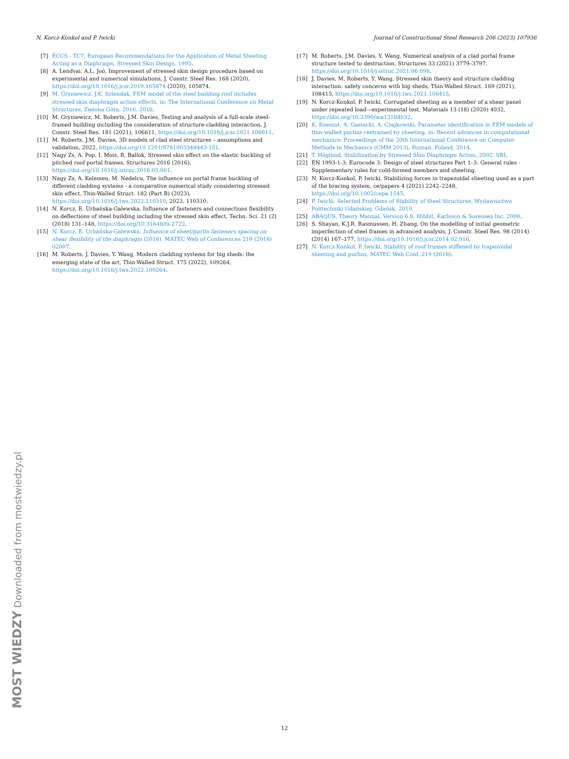N. Korcz-Konkol and P. Iwicki Journal of Constructional Steel Research 206 (2023) 107936
[7] ECCS - TC7, European Recommendations for the Application of Metal Sheeting Acting as a Diaphragm, Stressed Skin Design, 1995.
[8] A. Lendvai, A.L. Joó, Improvement of stressed skin design procedure based on experimental and numerical simulations, J. Constr. Steel Res. 168 (2020), https://doi.org/10.1016/j.jcsr.2019.105874 (2020), 105874.
[9] M. Gryniewicz, J.K. Szlendak, FEM model of the steel building roof includes stressed skin diaphragm action effects, in: The International Conference on Metal Structures, Zielona Góra, 2016, 2016.
[10] M. Gryniewicz, M. Roberts, J.M. Davies, Testing and analysis of a full-scale steel-framed building including the consideration of structure-cladding interaction, J. Constr. Steel Res. 181 (2021), 106611, https://doi.org/10.1016/j.jcsr.2021.106611.
[11] M. Roberts, J.M. Davies, 3D models of clad steel structures – assumptions and validation, 2022, https://doi.org/10.1201/9781003348443-151.
[12] Nagy Zs, A. Pop, I. Mois, R. Ballok, Stressed skin effect on the elastic buckling of pitched roof portal frames, Structures 2016 (2016), https://doi.org/10.1016/j.istruc.2016.05.001.
[13] Nagy Zs, A. Kelemen, M. Nedelcu, The influence on portal frame buckling of different cladding systems - a comparative numerical study considering stressed skin effect, Thin-Walled Struct. 182 (Part B) (2023), https://doi.org/10.1016/j.tws.2022.110310, 2023, 110310.
[14] N. Korcz, E. Urbańska-Galewska, Influence of fasteners and connections flexibility on deflections of steel building including the stressed skin effect, Techn. Sci. 21 (2) (2018) 131–148, https://doi.org/10.31648/ts.2722.
[15] N. Korcz, E. Urbańska-Galewska, Influence of sheet/purlin fasteners spacing on shear flexibility of the diaphragm (2018), MATEC Web of Conferences 219 (2018) 02007.
[16] M. Roberts, J. Davies, Y. Wang, Modern cladding systems for big sheds: the emerging state of the art, Thin-Walled Struct. 175 (2022), 109264, https://doi.org/10.1016/j.tws.2022.109264.
[17] M. Roberts, J.M. Davies, Y. Wang, Numerical analysis of a clad portal frame structure tested to destruction, Structures 33 (2021) 3779–3797, https://doi.org/10.1016/j.istruc.2021.06.098.
[18] J. Davies, M. Roberts, Y. Wang, Stressed skin theory and structure cladding interaction: safety concerns with big sheds, Thin-Walled Struct. 169 (2021), 108415, https://doi.org/10.1016/j.tws.2021.108415.
[19] N. Korcz-Konkol, P. Iwicki, Corrugated sheeting as a member of a shear panel under repeated load—experimental test, Materials 13 (18) (2020) 4032, https://doi.org/10.3390/ma13184032.
[20] K. Rzeszut, A. Gastecki, A. Czajkowski, Parameter identification in FEM models of thin-walled purlins restrained by sheeting, in: Recent advances in computational mechanics: Proceedings of the 20th International Conference on Computer Methods in Mechanics (CMM 2013), Poznań, Poland, 2014.
[21] T. Höglund, Stabilization by Stressed Skin Diaphragm Action, 2002. SBI.
[22] EN 1993-1-3: Eurocode 3: Design of steel structures Part 1–3: General rules - Supplementary rules for cold-formed members and sheeting.
[23] N. Korcz-Konkol, P. Iwicki, Stabilizing forces in trapezoidal sheeting used as a part of the bracing system, ce/papers 4 (2021) 2242–2248, https://doi.org/10.1002/cepa.1545.
[24] P. Iwicki, Selected Problems of Stability of Steel Structures, Wydawnictwo Politechniki Gdańskiej, Gdańsk, 2010.
[25] ABAQUS, Theory Manual, Version 6.8, Hibbit, Karlsson & Sorenses Inc, 2008.
[26] S. Shayan, K.J.R. Rasmussen, H. Zhang, On the modelling of initial geometric imperfection of steel frames in advanced analysis, J. Constr. Steel Res. 98 (2014) (2014) 167–177, https://doi.org/10.1016/j.jcsr.2014.02.016.
[27] N. Korcz-Konkol, P. Iwicki, Stability of roof trusses stiffened by trapezoidal sheeting and purlins, MATEC Web Conf. 219 (2018).
MOST WIEDZY Downloaded from mostwiedzy.pl
12